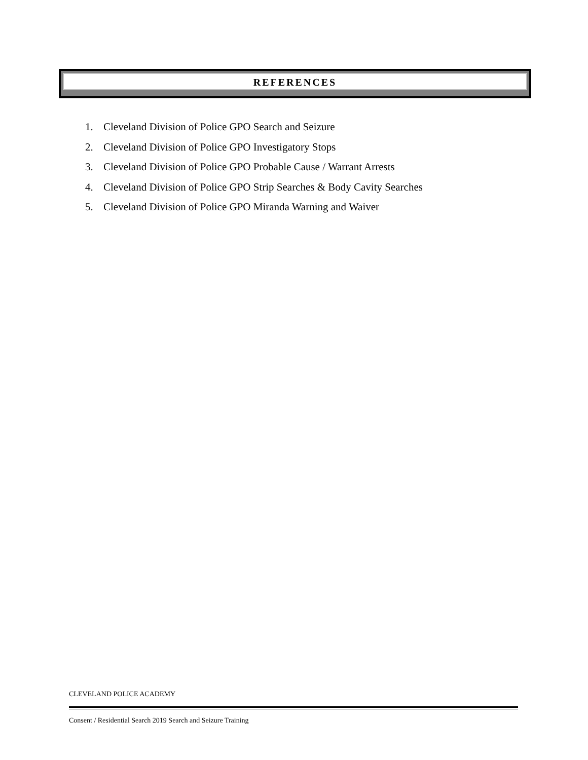REFERENCES
1. Cleveland Division of Police GPO Search and Seizure
2. Cleveland Division of Police GPO Investigatory Stops
3. Cleveland Division of Police GPO Probable Cause / Warrant Arrests
4. Cleveland Division of Police GPO Strip Searches & Body Cavity Searches
5. Cleveland Division of Police GPO Miranda Warning and Waiver
CLEVELAND POLICE ACADEMY
Consent / Residential Search 2019 Search and Seizure Training